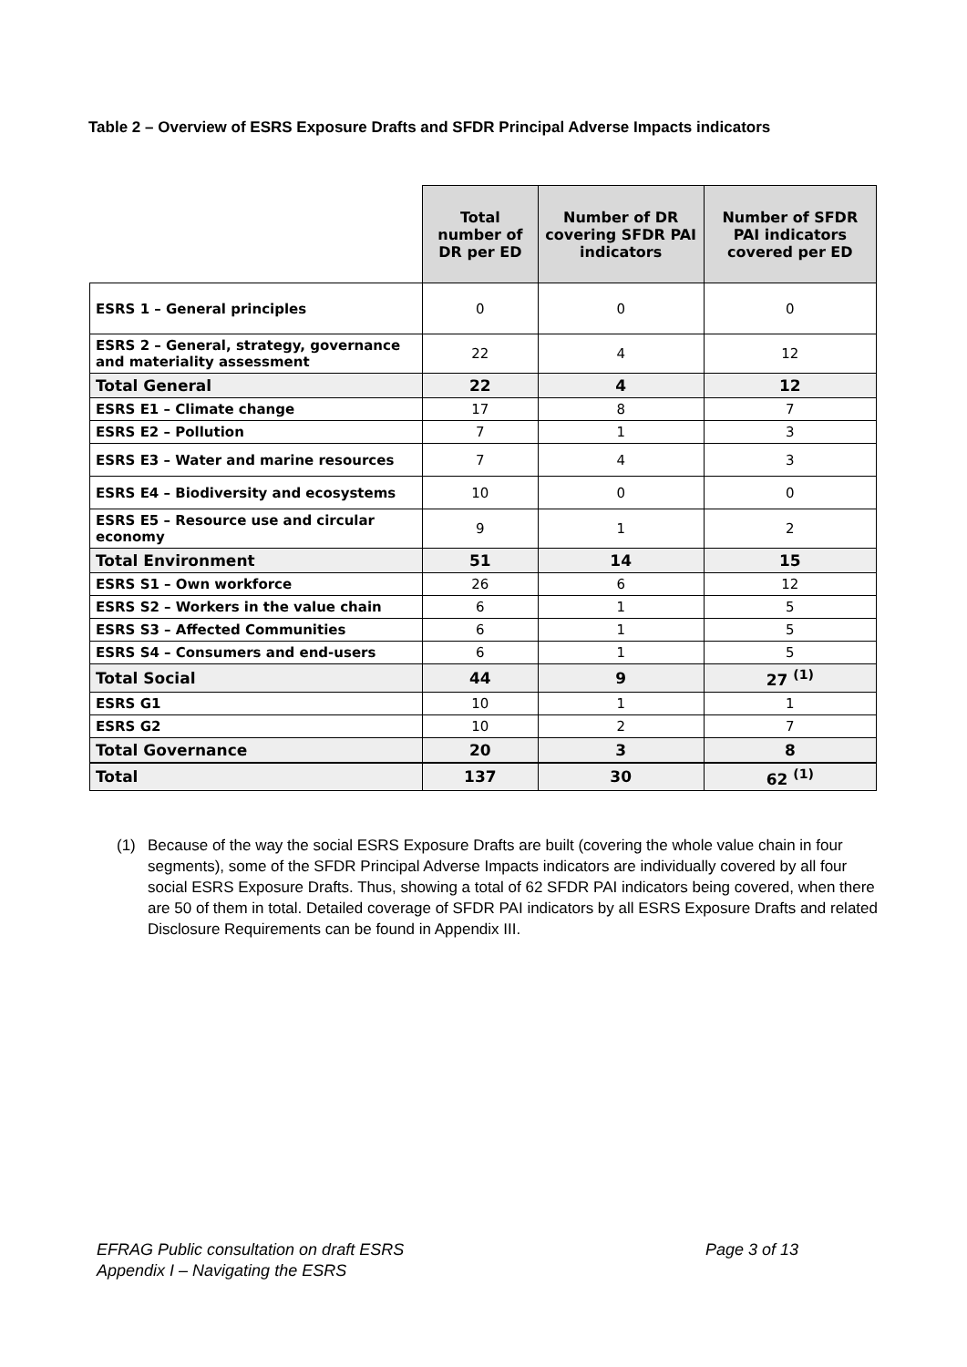Table 2 – Overview of ESRS Exposure Drafts and SFDR Principal Adverse Impacts indicators
| | Total number of DR per ED | Number of DR covering SFDR PAI indicators | Number of SFDR PAI indicators covered per ED |
| --- | --- | --- | --- |
| ESRS 1 – General principles | 0 | 0 | 0 |
| ESRS 2 – General, strategy, governance and materiality assessment | 22 | 4 | 12 |
| Total General | 22 | 4 | 12 |
| ESRS E1 – Climate change | 17 | 8 | 7 |
| ESRS E2 – Pollution | 7 | 1 | 3 |
| ESRS E3 – Water and marine resources | 7 | 4 | 3 |
| ESRS E4 – Biodiversity and ecosystems | 10 | 0 | 0 |
| ESRS E5 – Resource use and circular economy | 9 | 1 | 2 |
| Total Environment | 51 | 14 | 15 |
| ESRS S1 – Own workforce | 26 | 6 | 12 |
| ESRS S2 – Workers in the value chain | 6 | 1 | 5 |
| ESRS S3 – Affected Communities | 6 | 1 | 5 |
| ESRS S4 – Consumers and end-users | 6 | 1 | 5 |
| Total Social | 44 | 9 | 27 <sup>(1)</sup> |
| ESRS G1 | 10 | 1 | 1 |
| ESRS G2 | 10 | 2 | 7 |
| Total Governance | 20 | 3 | 8 |
| Total | 137 | 30 | 62 <sup>(1)</sup> |
(1) Because of the way the social ESRS Exposure Drafts are built (covering the whole value chain in four segments), some of the SFDR Principal Adverse Impacts indicators are individually covered by all four social ESRS Exposure Drafts. Thus, showing a total of 62 SFDR PAI indicators being covered, when there are 50 of them in total. Detailed coverage of SFDR PAI indicators by all ESRS Exposure Drafts and related Disclosure Requirements can be found in Appendix III.
EFRAG Public consultation on draft ESRS Page 3 of 13
Appendix I – Navigating the ESRS